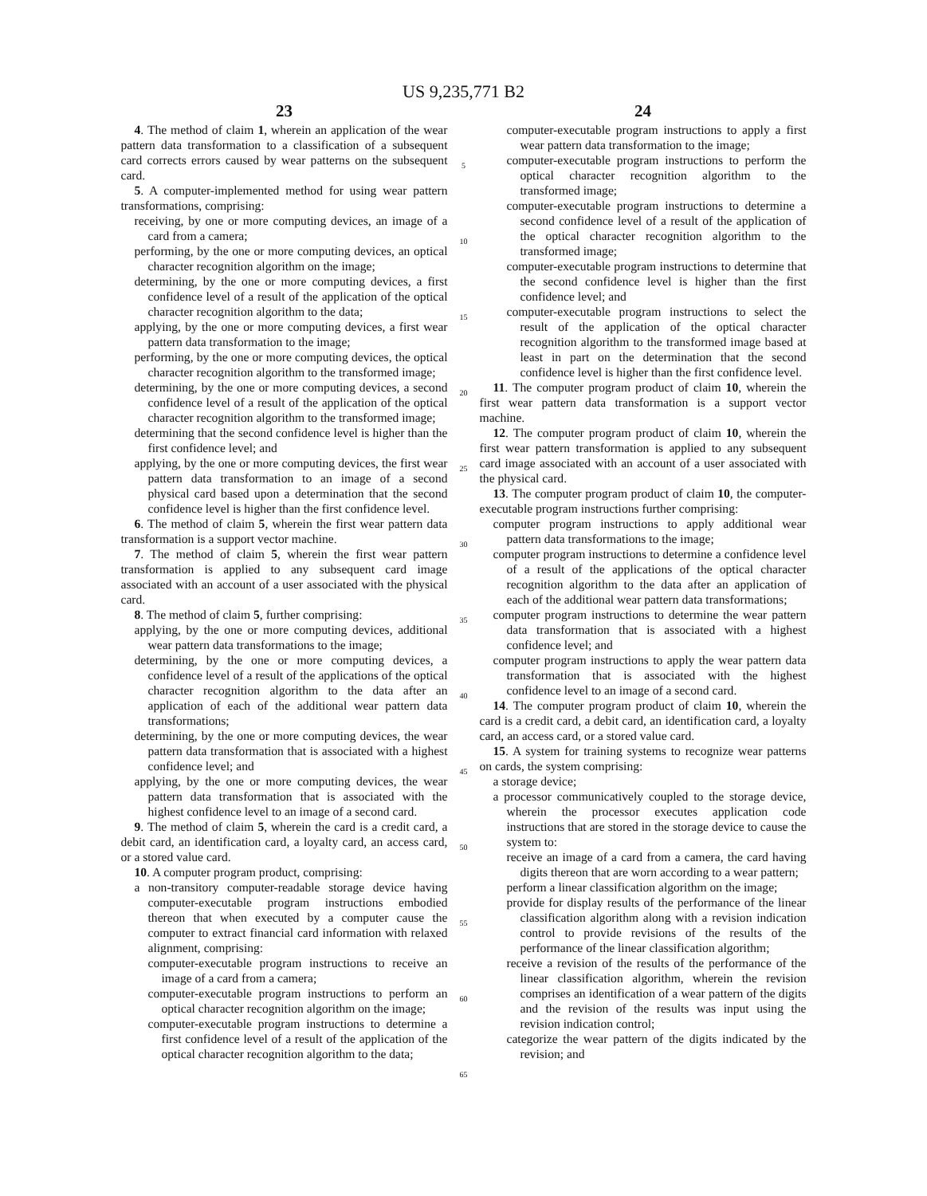US 9,235,771 B2
23
4. The method of claim 1, wherein an application of the wear pattern data transformation to a classification of a subsequent card corrects errors caused by wear patterns on the subsequent card.
5. A computer-implemented method for using wear pattern transformations, comprising:
receiving, by one or more computing devices, an image of a card from a camera;
performing, by the one or more computing devices, an optical character recognition algorithm on the image;
determining, by the one or more computing devices, a first confidence level of a result of the application of the optical character recognition algorithm to the data;
applying, by the one or more computing devices, a first wear pattern data transformation to the image;
performing, by the one or more computing devices, the optical character recognition algorithm to the transformed image;
determining, by the one or more computing devices, a second confidence level of a result of the application of the optical character recognition algorithm to the transformed image;
determining that the second confidence level is higher than the first confidence level; and
applying, by the one or more computing devices, the first wear pattern data transformation to an image of a second physical card based upon a determination that the second confidence level is higher than the first confidence level.
6. The method of claim 5, wherein the first wear pattern data transformation is a support vector machine.
7. The method of claim 5, wherein the first wear pattern transformation is applied to any subsequent card image associated with an account of a user associated with the physical card.
8. The method of claim 5, further comprising:
applying, by the one or more computing devices, additional wear pattern data transformations to the image;
determining, by the one or more computing devices, a confidence level of a result of the applications of the optical character recognition algorithm to the data after an application of each of the additional wear pattern data transformations;
determining, by the one or more computing devices, the wear pattern data transformation that is associated with a highest confidence level; and
applying, by the one or more computing devices, the wear pattern data transformation that is associated with the highest confidence level to an image of a second card.
9. The method of claim 5, wherein the card is a credit card, a debit card, an identification card, a loyalty card, an access card, or a stored value card.
10. A computer program product, comprising:
a non-transitory computer-readable storage device having computer-executable program instructions embodied thereon that when executed by a computer cause the computer to extract financial card information with relaxed alignment, comprising:
computer-executable program instructions to receive an image of a card from a camera;
computer-executable program instructions to perform an optical character recognition algorithm on the image;
computer-executable program instructions to determine a first confidence level of a result of the application of the optical character recognition algorithm to the data;
5
10
15
20
25
30
35
40
45
50
55
60
65
24
computer-executable program instructions to apply a first wear pattern data transformation to the image;
computer-executable program instructions to perform the optical character recognition algorithm to the transformed image;
computer-executable program instructions to determine a second confidence level of a result of the application of the optical character recognition algorithm to the transformed image;
computer-executable program instructions to determine that the second confidence level is higher than the first confidence level; and
computer-executable program instructions to select the result of the application of the optical character recognition algorithm to the transformed image based at least in part on the determination that the second confidence level is higher than the first confidence level.
11. The computer program product of claim 10, wherein the first wear pattern data transformation is a support vector machine.
12. The computer program product of claim 10, wherein the first wear pattern transformation is applied to any subsequent card image associated with an account of a user associated with the physical card.
13. The computer program product of claim 10, the computer-executable program instructions further comprising:
computer program instructions to apply additional wear pattern data transformations to the image;
computer program instructions to determine a confidence level of a result of the applications of the optical character recognition algorithm to the data after an application of each of the additional wear pattern data transformations;
computer program instructions to determine the wear pattern data transformation that is associated with a highest confidence level; and
computer program instructions to apply the wear pattern data transformation that is associated with the highest confidence level to an image of a second card.
14. The computer program product of claim 10, wherein the card is a credit card, a debit card, an identification card, a loyalty card, an access card, or a stored value card.
15. A system for training systems to recognize wear patterns on cards, the system comprising:
a storage device;
a processor communicatively coupled to the storage device, wherein the processor executes application code instructions that are stored in the storage device to cause the system to:
receive an image of a card from a camera, the card having digits thereon that are worn according to a wear pattern;
perform a linear classification algorithm on the image;
provide for display results of the performance of the linear classification algorithm along with a revision indication control to provide revisions of the results of the performance of the linear classification algorithm;
receive a revision of the results of the performance of the linear classification algorithm, wherein the revision comprises an identification of a wear pattern of the digits and the revision of the results was input using the revision indication control;
categorize the wear pattern of the digits indicated by the revision; and